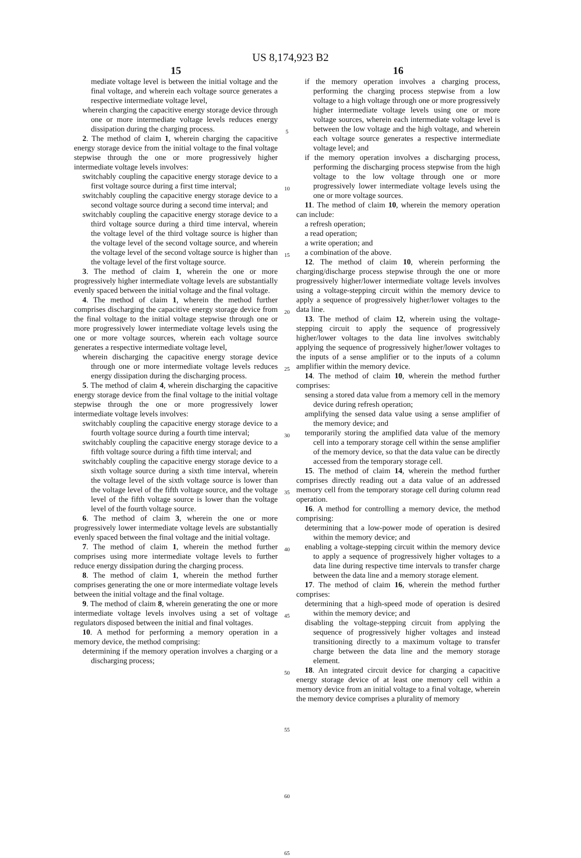US 8,174,923 B2
15
mediate voltage level is between the initial voltage and the final voltage, and wherein each voltage source generates a respective intermediate voltage level,
wherein charging the capacitive energy storage device through one or more intermediate voltage levels reduces energy dissipation during the charging process.
2. The method of claim 1, wherein charging the capacitive energy storage device from the initial voltage to the final voltage stepwise through the one or more progressively higher intermediate voltage levels involves:
switchably coupling the capacitive energy storage device to a first voltage source during a first time interval;
switchably coupling the capacitive energy storage device to a second voltage source during a second time interval; and
switchably coupling the capacitive energy storage device to a third voltage source during a third time interval, wherein the voltage level of the third voltage source is higher than the voltage level of the second voltage source, and wherein the voltage level of the second voltage source is higher than the voltage level of the first voltage source.
3. The method of claim 1, wherein the one or more progressively higher intermediate voltage levels are substantially evenly spaced between the initial voltage and the final voltage.
4. The method of claim 1, wherein the method further comprises discharging the capacitive energy storage device from the final voltage to the initial voltage stepwise through one or more progressively lower intermediate voltage levels using the one or more voltage sources, wherein each voltage source generates a respective intermediate voltage level,
wherein discharging the capacitive energy storage device through one or more intermediate voltage levels reduces energy dissipation during the discharging process.
5. The method of claim 4, wherein discharging the capacitive energy storage device from the final voltage to the initial voltage stepwise through the one or more progressively lower intermediate voltage levels involves:
switchably coupling the capacitive energy storage device to a fourth voltage source during a fourth time interval;
switchably coupling the capacitive energy storage device to a fifth voltage source during a fifth time interval; and
switchably coupling the capacitive energy storage device to a sixth voltage source during a sixth time interval, wherein the voltage level of the sixth voltage source is lower than the voltage level of the fifth voltage source, and the voltage level of the fifth voltage source is lower than the voltage level of the fourth voltage source.
6. The method of claim 3, wherein the one or more progressively lower intermediate voltage levels are substantially evenly spaced between the final voltage and the initial voltage.
7. The method of claim 1, wherein the method further comprises using more intermediate voltage levels to further reduce energy dissipation during the charging process.
8. The method of claim 1, wherein the method further comprises generating the one or more intermediate voltage levels between the initial voltage and the final voltage.
9. The method of claim 8, wherein generating the one or more intermediate voltage levels involves using a set of voltage regulators disposed between the initial and final voltages.
10. A method for performing a memory operation in a memory device, the method comprising:
determining if the memory operation involves a charging or a discharging process;
5
10
15
20
25
30
35
40
45
50
55
60
65
16
if the memory operation involves a charging process, performing the charging process stepwise from a low voltage to a high voltage through one or more progressively higher intermediate voltage levels using one or more voltage sources, wherein each intermediate voltage level is between the low voltage and the high voltage, and wherein each voltage source generates a respective intermediate voltage level; and
if the memory operation involves a discharging process, performing the discharging process stepwise from the high voltage to the low voltage through one or more progressively lower intermediate voltage levels using the one or more voltage sources.
11. The method of claim 10, wherein the memory operation can include:
a refresh operation;
a read operation;
a write operation; and
a combination of the above.
12. The method of claim 10, wherein performing the charging/discharge process stepwise through the one or more progressively higher/lower intermediate voltage levels involves using a voltage-stepping circuit within the memory device to apply a sequence of progressively higher/lower voltages to the data line.
13. The method of claim 12, wherein using the voltage-stepping circuit to apply the sequence of progressively higher/lower voltages to the data line involves switchably applying the sequence of progressively higher/lower voltages to the inputs of a sense amplifier or to the inputs of a column amplifier within the memory device.
14. The method of claim 10, wherein the method further comprises:
sensing a stored data value from a memory cell in the memory device during refresh operation;
amplifying the sensed data value using a sense amplifier of the memory device; and
temporarily storing the amplified data value of the memory cell into a temporary storage cell within the sense amplifier of the memory device, so that the data value can be directly accessed from the temporary storage cell.
15. The method of claim 14, wherein the method further comprises directly reading out a data value of an addressed memory cell from the temporary storage cell during column read operation.
16. A method for controlling a memory device, the method comprising:
determining that a low-power mode of operation is desired within the memory device; and
enabling a voltage-stepping circuit within the memory device to apply a sequence of progressively higher voltages to a data line during respective time intervals to transfer charge between the data line and a memory storage element.
17. The method of claim 16, wherein the method further comprises:
determining that a high-speed mode of operation is desired within the memory device; and
disabling the voltage-stepping circuit from applying the sequence of progressively higher voltages and instead transitioning directly to a maximum voltage to transfer charge between the data line and the memory storage element.
18. An integrated circuit device for charging a capacitive energy storage device of at least one memory cell within a memory device from an initial voltage to a final voltage, wherein the memory device comprises a plurality of memory